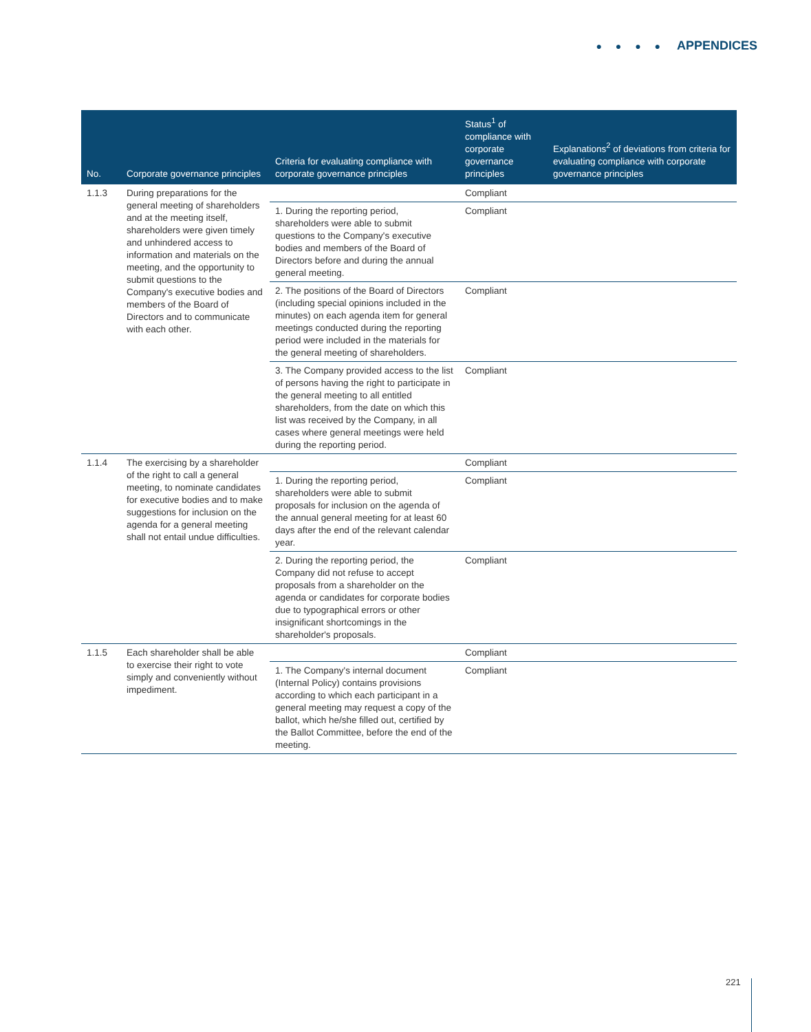● ● ● ● APPENDICES
| No. | Corporate governance principles | Criteria for evaluating compliance with corporate governance principles | Status<sup>1</sup> of compliance with corporate governance principles | Explanations<sup>2</sup> of deviations from criteria for evaluating compliance with corporate governance principles |
| --- | --- | --- | --- | --- |
| 1.1.3 | During preparations for the general meeting of shareholders and at the meeting itself, shareholders were given timely and unhindered access to information and materials on the meeting, and the opportunity to submit questions to the Company's executive bodies and members of the Board of Directors and to communicate with each other. | | Compliant | |
| | | 1. During the reporting period, shareholders were able to submit questions to the Company's executive bodies and members of the Board of Directors before and during the annual general meeting. | Compliant | |
| | | 2. The positions of the Board of Directors (including special opinions included in the minutes) on each agenda item for general meetings conducted during the reporting period were included in the materials for the general meeting of shareholders. | Compliant | |
| | | 3. The Company provided access to the list of persons having the right to participate in the general meeting to all entitled shareholders, from the date on which this list was received by the Company, in all cases where general meetings were held during the reporting period. | Compliant | |
| 1.1.4 | The exercising by a shareholder of the right to call a general meeting, to nominate candidates for executive bodies and to make suggestions for inclusion on the agenda for a general meeting shall not entail undue difficulties. | | Compliant | |
| | | 1. During the reporting period, shareholders were able to submit proposals for inclusion on the agenda of the annual general meeting for at least 60 days after the end of the relevant calendar year. | Compliant | |
| | | 2. During the reporting period, the Company did not refuse to accept proposals from a shareholder on the agenda or candidates for corporate bodies due to typographical errors or other insignificant shortcomings in the shareholder's proposals. | Compliant | |
| 1.1.5 | Each shareholder shall be able to exercise their right to vote simply and conveniently without impediment. | | Compliant | |
| | | 1. The Company's internal document (Internal Policy) contains provisions according to which each participant in a general meeting may request a copy of the ballot, which he/she filled out, certified by the Ballot Committee, before the end of the meeting. | Compliant | |
221